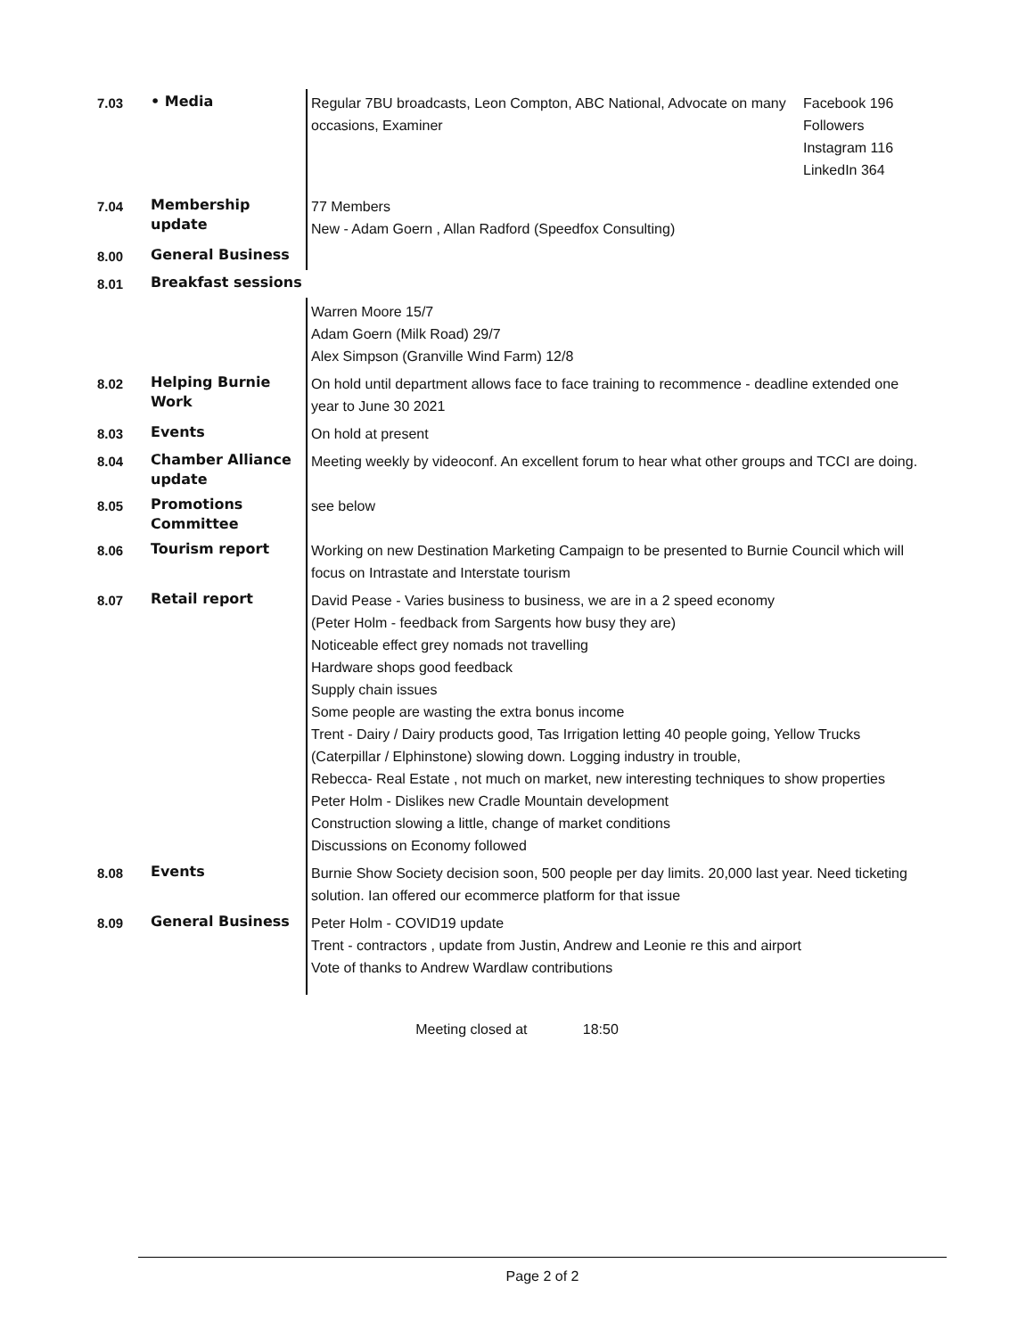| 7.03 | • Media | Regular 7BU broadcasts, Leon Compton, ABC National, Advocate on many occasions, Examiner | Facebook 196 Followers Instagram 116 LinkedIn 364 |
| 7.04 | Membership update | 77 Members New - Adam Goern , Allan Radford (Speedfox Consulting) | |
| 8.00 | General Business | | |
| 8.01 | Breakfast sessions | | |
| | | Warren Moore 15/7 Adam Goern (Milk Road) 29/7 Alex Simpson (Granville Wind Farm) 12/8 | |
| 8.02 | Helping Burnie Work | On hold until department allows face to face training to recommence - deadline extended one year to June 30 2021 | |
| 8.03 | Events | On hold at present | |
| 8.04 | Chamber Alliance update | Meeting weekly by videoconf. An excellent forum to hear what other groups and TCCI are doing. | |
| 8.05 | Promotions Committee | see below | |
| 8.06 | Tourism report | Working on new Destination Marketing Campaign to be presented to Burnie Council which will focus on Intrastate and Interstate tourism | |
| 8.07 | Retail report | David Pease - Varies business to business, we are in a 2 speed economy (Peter Holm - feedback from Sargents how busy they are) Noticeable effect grey nomads not travelling Hardware shops good feedback Supply chain issues Some people are wasting the extra bonus income Trent - Dairy / Dairy products good, Tas Irrigation letting 40 people going, Yellow Trucks (Caterpillar / Elphinstone) slowing down. Logging industry in trouble, Rebecca- Real Estate , not much on market, new interesting techniques to show properties Peter Holm - Dislikes new Cradle Mountain development Construction slowing a little, change of market conditions Discussions on Economy followed | |
| 8.08 | Events | Burnie Show Society decision soon, 500 people per day limits. 20,000 last year. Need ticketing solution. Ian offered our ecommerce platform for that issue | |
| 8.09 | General Business | Peter Holm - COVID19 update Trent - contractors , update from Justin, Andrew and Leonie re this and airport Vote of thanks to Andrew Wardlaw contributions | |
Meeting closed at 18:50
Page 2 of 2